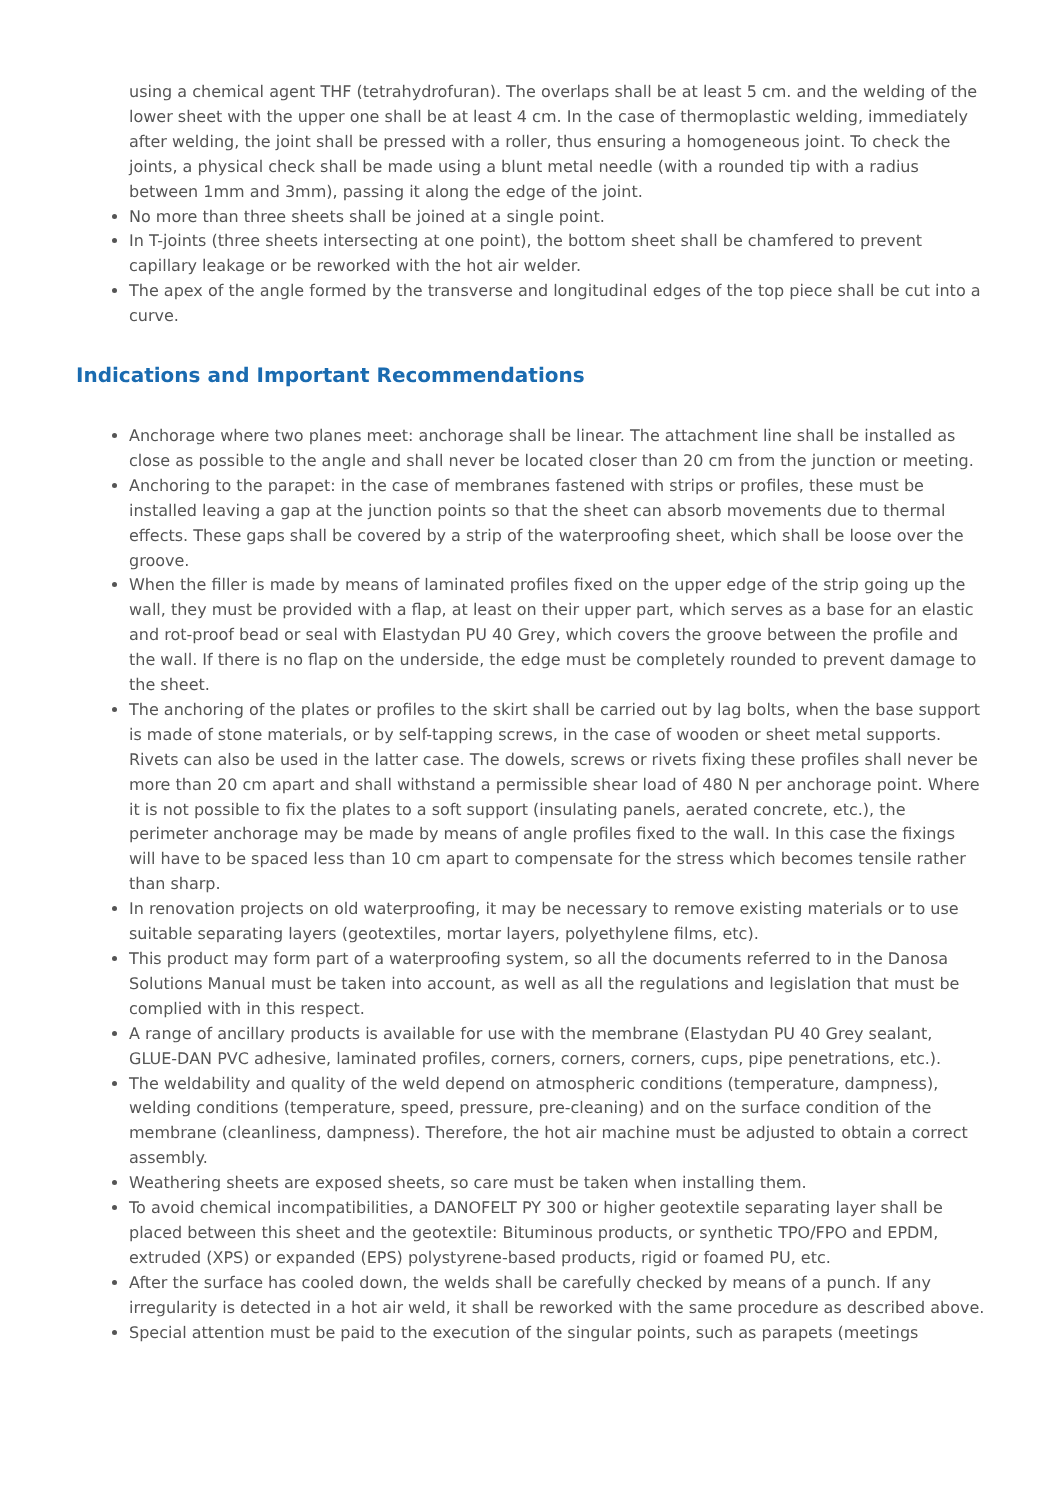using a chemical agent THF (tetrahydrofuran). The overlaps shall be at least 5 cm. and the welding of the lower sheet with the upper one shall be at least 4 cm. In the case of thermoplastic welding, immediately after welding, the joint shall be pressed with a roller, thus ensuring a homogeneous joint. To check the joints, a physical check shall be made using a blunt metal needle (with a rounded tip with a radius between 1mm and 3mm), passing it along the edge of the joint.
No more than three sheets shall be joined at a single point.
In T-joints (three sheets intersecting at one point), the bottom sheet shall be chamfered to prevent capillary leakage or be reworked with the hot air welder.
The apex of the angle formed by the transverse and longitudinal edges of the top piece shall be cut into a curve.
Indications and Important Recommendations
Anchorage where two planes meet: anchorage shall be linear. The attachment line shall be installed as close as possible to the angle and shall never be located closer than 20 cm from the junction or meeting.
Anchoring to the parapet: in the case of membranes fastened with strips or profiles, these must be installed leaving a gap at the junction points so that the sheet can absorb movements due to thermal effects. These gaps shall be covered by a strip of the waterproofing sheet, which shall be loose over the groove.
When the filler is made by means of laminated profiles fixed on the upper edge of the strip going up the wall, they must be provided with a flap, at least on their upper part, which serves as a base for an elastic and rot-proof bead or seal with Elastydan PU 40 Grey, which covers the groove between the profile and the wall. If there is no flap on the underside, the edge must be completely rounded to prevent damage to the sheet.
The anchoring of the plates or profiles to the skirt shall be carried out by lag bolts, when the base support is made of stone materials, or by self-tapping screws, in the case of wooden or sheet metal supports. Rivets can also be used in the latter case. The dowels, screws or rivets fixing these profiles shall never be more than 20 cm apart and shall withstand a permissible shear load of 480 N per anchorage point. Where it is not possible to fix the plates to a soft support (insulating panels, aerated concrete, etc.), the perimeter anchorage may be made by means of angle profiles fixed to the wall. In this case the fixings will have to be spaced less than 10 cm apart to compensate for the stress which becomes tensile rather than sharp.
In renovation projects on old waterproofing, it may be necessary to remove existing materials or to use suitable separating layers (geotextiles, mortar layers, polyethylene films, etc).
This product may form part of a waterproofing system, so all the documents referred to in the Danosa Solutions Manual must be taken into account, as well as all the regulations and legislation that must be complied with in this respect.
A range of ancillary products is available for use with the membrane (Elastydan PU 40 Grey sealant, GLUE-DAN PVC adhesive, laminated profiles, corners, corners, corners, cups, pipe penetrations, etc.).
The weldability and quality of the weld depend on atmospheric conditions (temperature, dampness), welding conditions (temperature, speed, pressure, pre-cleaning) and on the surface condition of the membrane (cleanliness, dampness). Therefore, the hot air machine must be adjusted to obtain a correct assembly.
Weathering sheets are exposed sheets, so care must be taken when installing them.
To avoid chemical incompatibilities, a DANOFELT PY 300 or higher geotextile separating layer shall be placed between this sheet and the geotextile: Bituminous products, or synthetic TPO/FPO and EPDM, extruded (XPS) or expanded (EPS) polystyrene-based products, rigid or foamed PU, etc.
After the surface has cooled down, the welds shall be carefully checked by means of a punch. If any irregularity is detected in a hot air weld, it shall be reworked with the same procedure as described above.
Special attention must be paid to the execution of the singular points, such as parapets (meetings